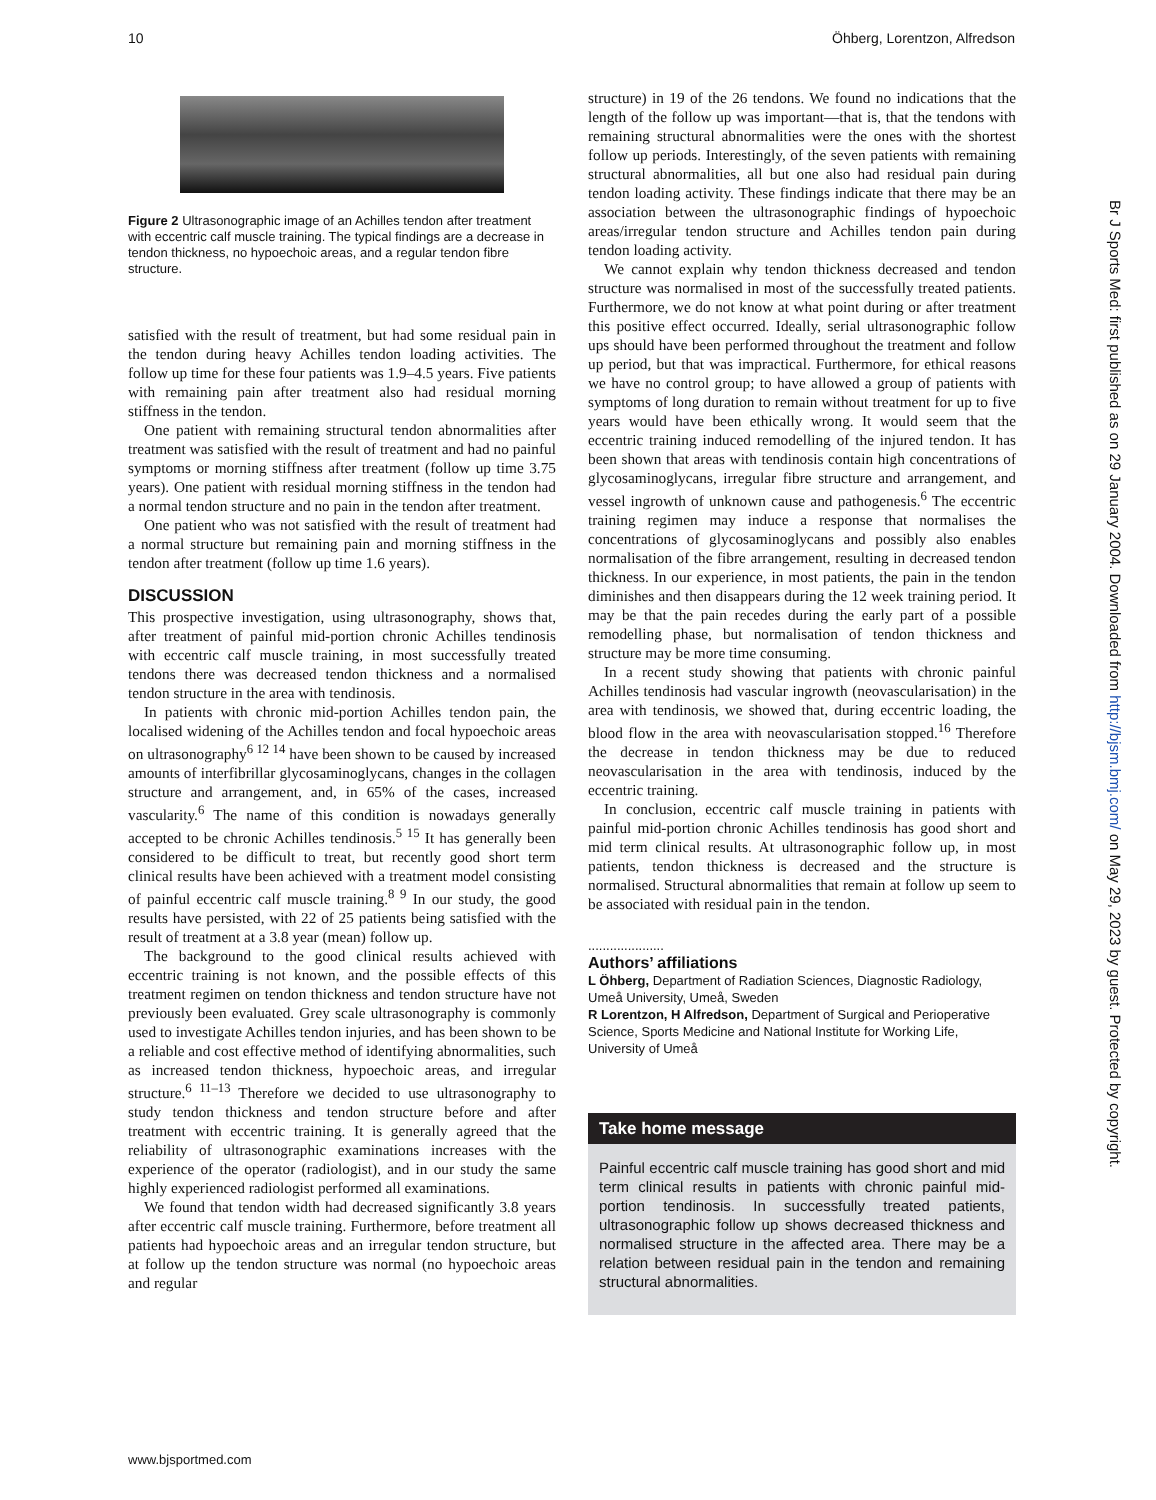10 Öhberg, Lorentzon, Alfredson
Figure 2 Ultrasonographic image of an Achilles tendon after treatment with eccentric calf muscle training. The typical findings are a decrease in tendon thickness, no hypoechoic areas, and a regular tendon fibre structure.
satisfied with the result of treatment, but had some residual pain in the tendon during heavy Achilles tendon loading activities. The follow up time for these four patients was 1.9–4.5 years. Five patients with remaining pain after treatment also had residual morning stiffness in the tendon.
One patient with remaining structural tendon abnormalities after treatment was satisfied with the result of treatment and had no painful symptoms or morning stiffness after treatment (follow up time 3.75 years). One patient with residual morning stiffness in the tendon had a normal tendon structure and no pain in the tendon after treatment.
One patient who was not satisfied with the result of treatment had a normal structure but remaining pain and morning stiffness in the tendon after treatment (follow up time 1.6 years).
DISCUSSION
This prospective investigation, using ultrasonography, shows that, after treatment of painful mid-portion chronic Achilles tendinosis with eccentric calf muscle training, in most successfully treated tendons there was decreased tendon thickness and a normalised tendon structure in the area with tendinosis.
In patients with chronic mid-portion Achilles tendon pain, the localised widening of the Achilles tendon and focal hypoechoic areas on ultrasonography<sup>6 12 14</sup> have been shown to be caused by increased amounts of interfibrillar glycosaminoglycans, changes in the collagen structure and arrangement, and, in 65% of the cases, increased vascularity.<sup>6</sup> The name of this condition is nowadays generally accepted to be chronic Achilles tendinosis.<sup>5 15</sup> It has generally been considered to be difficult to treat, but recently good short term clinical results have been achieved with a treatment model consisting of painful eccentric calf muscle training.<sup>8 9</sup> In our study, the good results have persisted, with 22 of 25 patients being satisfied with the result of treatment at a 3.8 year (mean) follow up.
The background to the good clinical results achieved with eccentric training is not known, and the possible effects of this treatment regimen on tendon thickness and tendon structure have not previously been evaluated. Grey scale ultrasonography is commonly used to investigate Achilles tendon injuries, and has been shown to be a reliable and cost effective method of identifying abnormalities, such as increased tendon thickness, hypoechoic areas, and irregular structure.<sup>6 11–13</sup> Therefore we decided to use ultrasonography to study tendon thickness and tendon structure before and after treatment with eccentric training. It is generally agreed that the reliability of ultrasonographic examinations increases with the experience of the operator (radiologist), and in our study the same highly experienced radiologist performed all examinations.
We found that tendon width had decreased significantly 3.8 years after eccentric calf muscle training. Furthermore, before treatment all patients had hypoechoic areas and an irregular tendon structure, but at follow up the tendon structure was normal (no hypoechoic areas and regular
structure) in 19 of the 26 tendons. We found no indications that the length of the follow up was important—that is, that the tendons with remaining structural abnormalities were the ones with the shortest follow up periods. Interestingly, of the seven patients with remaining structural abnormalities, all but one also had residual pain during tendon loading activity. These findings indicate that there may be an association between the ultrasonographic findings of hypoechoic areas/irregular tendon structure and Achilles tendon pain during tendon loading activity.
We cannot explain why tendon thickness decreased and tendon structure was normalised in most of the successfully treated patients. Furthermore, we do not know at what point during or after treatment this positive effect occurred. Ideally, serial ultrasonographic follow ups should have been performed throughout the treatment and follow up period, but that was impractical. Furthermore, for ethical reasons we have no control group; to have allowed a group of patients with symptoms of long duration to remain without treatment for up to five years would have been ethically wrong. It would seem that the eccentric training induced remodelling of the injured tendon. It has been shown that areas with tendinosis contain high concentrations of glycosaminoglycans, irregular fibre structure and arrangement, and vessel ingrowth of unknown cause and pathogenesis.<sup>6</sup> The eccentric training regimen may induce a response that normalises the concentrations of glycosaminoglycans and possibly also enables normalisation of the fibre arrangement, resulting in decreased tendon thickness. In our experience, in most patients, the pain in the tendon diminishes and then disappears during the 12 week training period. It may be that the pain recedes during the early part of a possible remodelling phase, but normalisation of tendon thickness and structure may be more time consuming.
In a recent study showing that patients with chronic painful Achilles tendinosis had vascular ingrowth (neovascularisation) in the area with tendinosis, we showed that, during eccentric loading, the blood flow in the area with neovascularisation stopped.<sup>16</sup> Therefore the decrease in tendon thickness may be due to reduced neovascularisation in the area with tendinosis, induced by the eccentric training.
In conclusion, eccentric calf muscle training in patients with painful mid-portion chronic Achilles tendinosis has good short and mid term clinical results. At ultrasonographic follow up, in most patients, tendon thickness is decreased and the structure is normalised. Structural abnormalities that remain at follow up seem to be associated with residual pain in the tendon.
.....................
Authors’ affiliations
L Öhberg, Department of Radiation Sciences, Diagnostic Radiology, Umeå University, Umeå, Sweden
R Lorentzon, H Alfredson, Department of Surgical and Perioperative Science, Sports Medicine and National Institute for Working Life, University of Umeå
Take home message
Painful eccentric calf muscle training has good short and mid term clinical results in patients with chronic painful mid-portion tendinosis. In successfully treated patients, ultrasonographic follow up shows decreased thickness and normalised structure in the affected area. There may be a relation between residual pain in the tendon and remaining structural abnormalities.
Br J Sports Med: first published as on 29 January 2004. Downloaded from http://bjsm.bmj.com/ on May 29, 2023 by guest. Protected by copyright.
www.bjsportmed.com